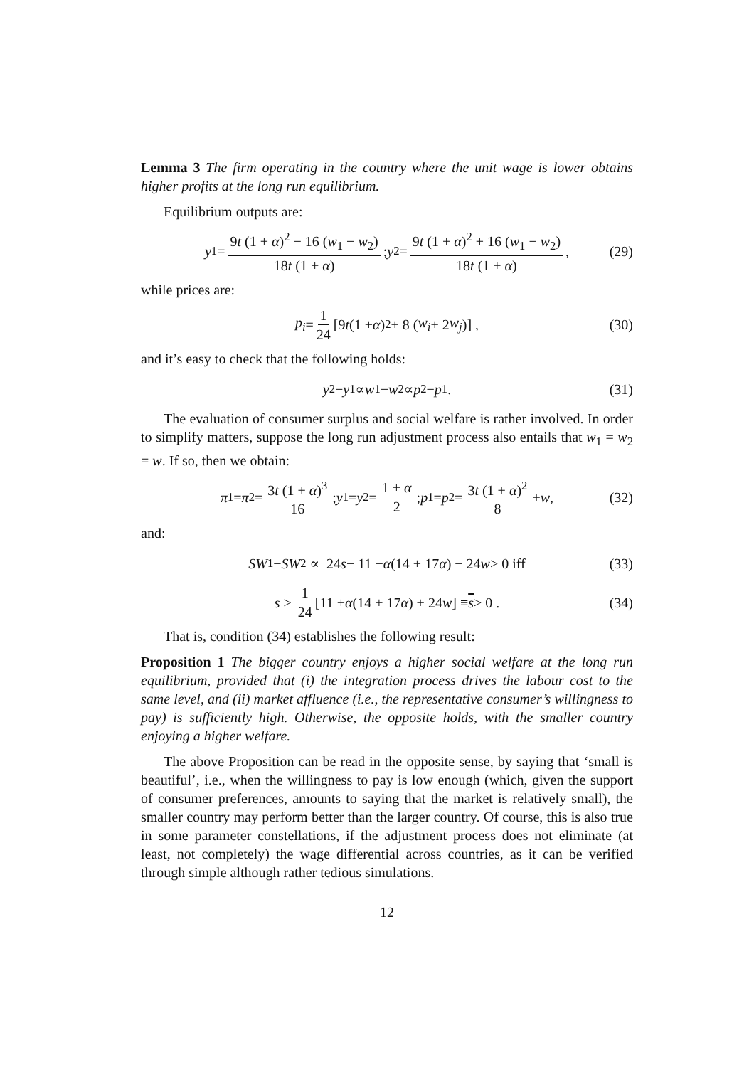Lemma 3 The firm operating in the country where the unit wage is lower obtains higher profits at the long run equilibrium.
Equilibrium outputs are:
y<sub>1</sub> = 9t (1 + α)<sup>2</sup> − 16 (w<sub>1</sub> − w<sub>2</sub>) 18t (1 + α) ; y<sub>2</sub> = 9t (1 + α)<sup>2</sup> + 16 (w<sub>1</sub> − w<sub>2</sub>) 18t (1 + α) , (29)
while prices are:
p<sub>i</sub> = 1 24 [9 t (1 + α)<sup>2</sup> + 8 (w<sub>i</sub> + 2 w<sub>j</sub>)] , (30)
and it’s easy to check that the following holds:
y<sub>2</sub> − y<sub>1</sub> ∝ w<sub>1</sub> − w<sub>2</sub> ∝ p<sub>2</sub> − p<sub>1</sub> . (31)
The evaluation of consumer surplus and social welfare is rather involved. In order to simplify matters, suppose the long run adjustment process also entails that w<sub>1</sub> = w<sub>2</sub> = w. If so, then we obtain:
π<sub>1</sub> = π<sub>2</sub> = 3t (1 + α)<sup>3</sup> 16 ; y<sub>1</sub> = y<sub>2</sub> = 1 + α 2 ; p<sub>1</sub> = p<sub>2</sub> = 3t (1 + α)<sup>2</sup> 8 + w , (32)
and:
SW<sub>1</sub> − SW<sub>2</sub> ∝ 24 s − 11 − α (14 + 17 α) − 24 w > 0 iff (33)
s > 1 24 [11 + α (14 + 17 α) + 24 w] ≡ s > 0 . (34)
That is, condition (34) establishes the following result:
Proposition 1 The bigger country enjoys a higher social welfare at the long run equilibrium, provided that (i) the integration process drives the labour cost to the same level, and (ii) market affluence (i.e., the representative consumer’s willingness to pay) is sufficiently high. Otherwise, the opposite holds, with the smaller country enjoying a higher welfare.
The above Proposition can be read in the opposite sense, by saying that ‘small is beautiful’, i.e., when the willingness to pay is low enough (which, given the support of consumer preferences, amounts to saying that the market is relatively small), the smaller country may perform better than the larger country. Of course, this is also true in some parameter constellations, if the adjustment process does not eliminate (at least, not completely) the wage differential across countries, as it can be verified through simple although rather tedious simulations.
12